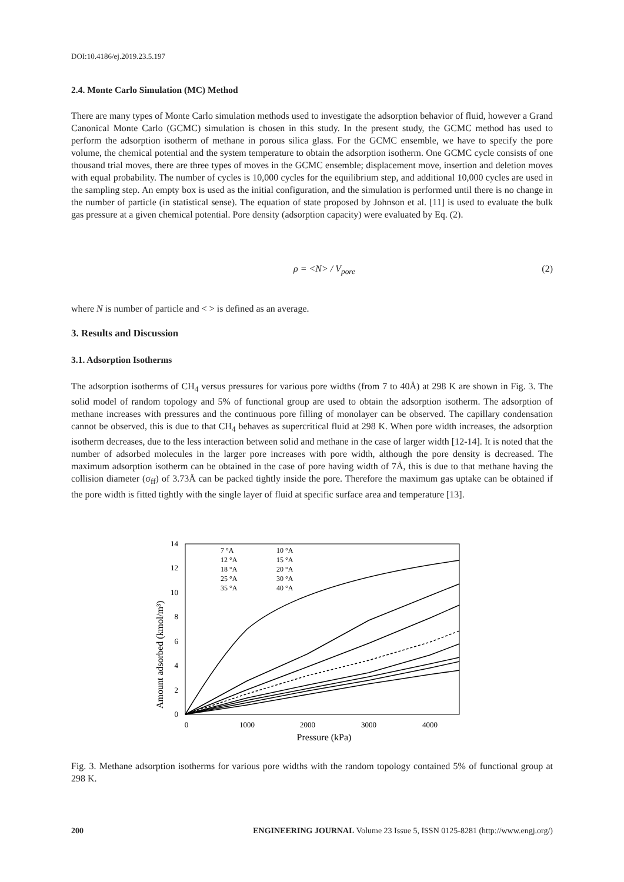DOI:10.4186/ej.2019.23.5.197
2.4. Monte Carlo Simulation (MC) Method
There are many types of Monte Carlo simulation methods used to investigate the adsorption behavior of fluid, however a Grand Canonical Monte Carlo (GCMC) simulation is chosen in this study. In the present study, the GCMC method has used to perform the adsorption isotherm of methane in porous silica glass. For the GCMC ensemble, we have to specify the pore volume, the chemical potential and the system temperature to obtain the adsorption isotherm. One GCMC cycle consists of one thousand trial moves, there are three types of moves in the GCMC ensemble; displacement move, insertion and deletion moves with equal probability. The number of cycles is 10,000 cycles for the equilibrium step, and additional 10,000 cycles are used in the sampling step. An empty box is used as the initial configuration, and the simulation is performed until there is no change in the number of particle (in statistical sense). The equation of state proposed by Johnson et al. [11] is used to evaluate the bulk gas pressure at a given chemical potential. Pore density (adsorption capacity) were evaluated by Eq. (2).
ρ = <N> / V<sub>pore</sub> (2)
where N is number of particle and < > is defined as an average.
3. Results and Discussion
3.1. Adsorption Isotherms
The adsorption isotherms of CH<sub>4</sub> versus pressures for various pore widths (from 7 to 40Å) at 298 K are shown in Fig. 3. The solid model of random topology and 5% of functional group are used to obtain the adsorption isotherm. The adsorption of methane increases with pressures and the continuous pore filling of monolayer can be observed. The capillary condensation cannot be observed, this is due to that CH<sub>4</sub> behaves as supercritical fluid at 298 K. When pore width increases, the adsorption isotherm decreases, due to the less interaction between solid and methane in the case of larger width [12-14]. It is noted that the number of adsorbed molecules in the larger pore increases with pore width, although the pore density is decreased. The maximum adsorption isotherm can be obtained in the case of pore having width of 7Å, this is due to that methane having the collision diameter (σ<sub>ff</sub>) of 3.73Å can be packed tightly inside the pore. Therefore the maximum gas uptake can be obtained if the pore width is fitted tightly with the single layer of fluid at specific surface area and temperature [13].
0
2
4
6
8
10
12
14
0
1000
2000
3000
4000
Pressure (kPa)
Amount adsorbed (kmol/m³)
7 °A
10 °A
12 °A
15 °A
18 °A
20 °A
25 °A
30 °A
35 °A
40 °A
Fig. 3. Methane adsorption isotherms for various pore widths with the random topology contained 5% of functional group at 298 K.
200 ENGINEERING JOURNAL Volume 23 Issue 5, ISSN 0125-8281 (http://www.engj.org/)